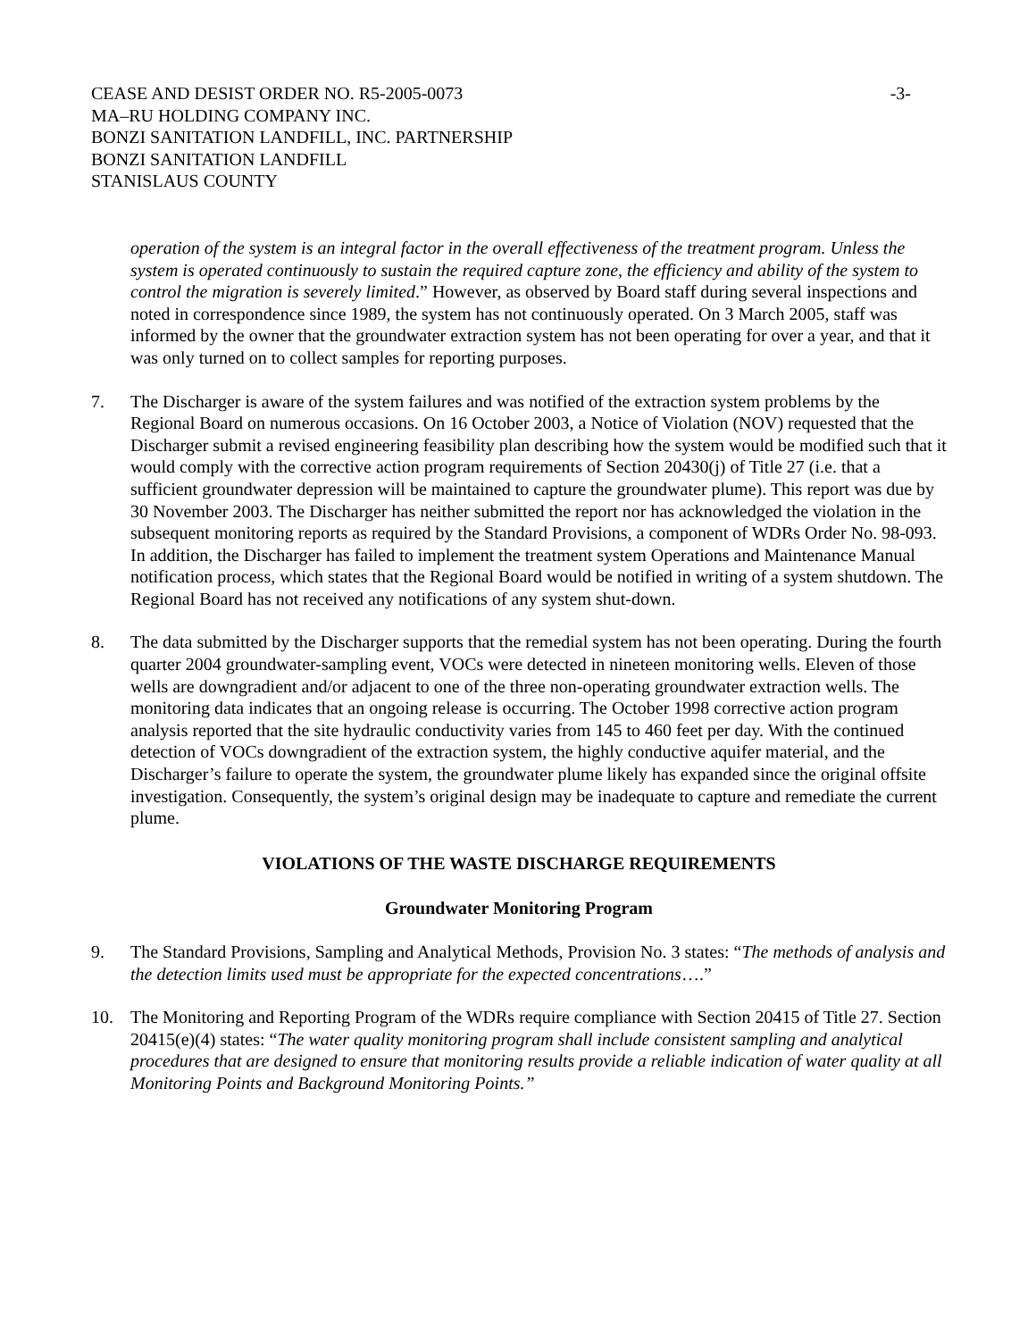CEASE AND DESIST ORDER NO. R5-2005-0073
MA–RU HOLDING COMPANY INC.
BONZI SANITATION LANDFILL, INC. PARTNERSHIP
BONZI SANITATION LANDFILL
STANISLAUS COUNTY
-3-
operation of the system is an integral factor in the overall effectiveness of the treatment program. Unless the system is operated continuously to sustain the required capture zone, the efficiency and ability of the system to control the migration is severely limited.” However, as observed by Board staff during several inspections and noted in correspondence since 1989, the system has not continuously operated. On 3 March 2005, staff was informed by the owner that the groundwater extraction system has not been operating for over a year, and that it was only turned on to collect samples for reporting purposes.
7. The Discharger is aware of the system failures and was notified of the extraction system problems by the Regional Board on numerous occasions. On 16 October 2003, a Notice of Violation (NOV) requested that the Discharger submit a revised engineering feasibility plan describing how the system would be modified such that it would comply with the corrective action program requirements of Section 20430(j) of Title 27 (i.e. that a sufficient groundwater depression will be maintained to capture the groundwater plume). This report was due by 30 November 2003. The Discharger has neither submitted the report nor has acknowledged the violation in the subsequent monitoring reports as required by the Standard Provisions, a component of WDRs Order No. 98-093. In addition, the Discharger has failed to implement the treatment system Operations and Maintenance Manual notification process, which states that the Regional Board would be notified in writing of a system shutdown. The Regional Board has not received any notifications of any system shut-down.
8. The data submitted by the Discharger supports that the remedial system has not been operating. During the fourth quarter 2004 groundwater-sampling event, VOCs were detected in nineteen monitoring wells. Eleven of those wells are downgradient and/or adjacent to one of the three non-operating groundwater extraction wells. The monitoring data indicates that an ongoing release is occurring. The October 1998 corrective action program analysis reported that the site hydraulic conductivity varies from 145 to 460 feet per day. With the continued detection of VOCs downgradient of the extraction system, the highly conductive aquifer material, and the Discharger’s failure to operate the system, the groundwater plume likely has expanded since the original offsite investigation. Consequently, the system’s original design may be inadequate to capture and remediate the current plume.
VIOLATIONS OF THE WASTE DISCHARGE REQUIREMENTS
Groundwater Monitoring Program
9. The Standard Provisions, Sampling and Analytical Methods, Provision No. 3 states: “The methods of analysis and the detection limits used must be appropriate for the expected concentrations….”
10. The Monitoring and Reporting Program of the WDRs require compliance with Section 20415 of Title 27. Section 20415(e)(4) states: “The water quality monitoring program shall include consistent sampling and analytical procedures that are designed to ensure that monitoring results provide a reliable indication of water quality at all Monitoring Points and Background Monitoring Points.”